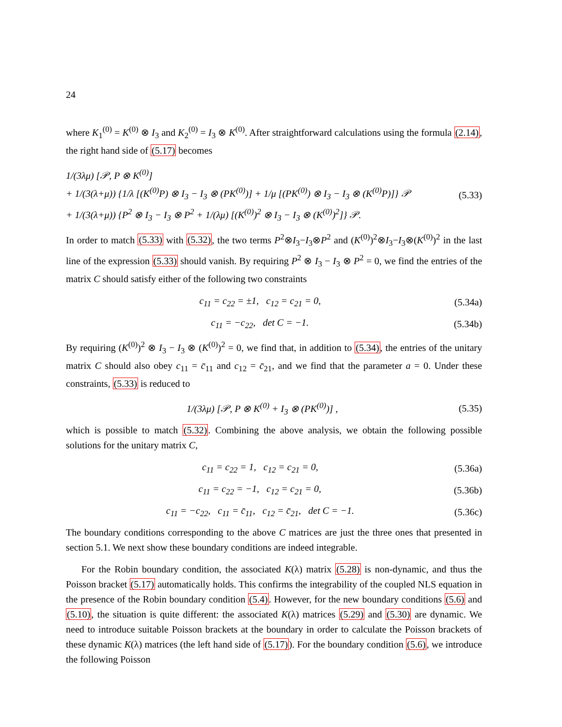24
where K<sub>1</sub><sup>(0)</sup> = K<sup>(0)</sup> ⊗ I<sub>3</sub> and K<sub>2</sub><sup>(0)</sup> = I<sub>3</sub> ⊗ K<sup>(0)</sup>. After straightforward calculations using the formula (2.14), the right hand side of (5.17) becomes
1/(3λμ) [𝒫, P ⊗ K<sup>(0)</sup>]
+ 1/(3(λ+μ)) {1/λ [(K<sup>(0)</sup>P) ⊗ I<sub>3</sub> − I<sub>3</sub> ⊗ (PK<sup>(0)</sup>)] + 1/μ [(PK<sup>(0)</sup>) ⊗ I<sub>3</sub> − I<sub>3</sub> ⊗ (K<sup>(0)</sup>P)]} 𝒫
+ 1/(3(λ+μ)) {P<sup>2</sup> ⊗ I<sub>3</sub> − I<sub>3</sub> ⊗ P<sup>2</sup> + 1/(λμ) [(K<sup>(0)</sup>)<sup>2</sup> ⊗ I<sub>3</sub> − I<sub>3</sub> ⊗ (K<sup>(0)</sup>)<sup>2</sup>]} 𝒫.
(5.33)
In order to match (5.33) with (5.32), the two terms P<sup>2</sup>⊗I<sub>3</sub>−I<sub>3</sub>⊗P<sup>2</sup> and (K<sup>(0)</sup>)<sup>2</sup>⊗I<sub>3</sub>−I<sub>3</sub>⊗(K<sup>(0)</sup>)<sup>2</sup> in the last line of the expression (5.33) should vanish. By requiring P<sup>2</sup> ⊗ I<sub>3</sub> − I<sub>3</sub> ⊗ P<sup>2</sup> = 0, we find the entries of the matrix C should satisfy either of the following two constraints
c<sub>11</sub> = c<sub>22</sub> = ±1, c<sub>12</sub> = c<sub>21</sub> = 0,
(5.34a)
c<sub>11</sub> = −c<sub>22</sub>, det C = −1. (5.34b)
By requiring (K<sup>(0)</sup>)<sup>2</sup> ⊗ I<sub>3</sub> − I<sub>3</sub> ⊗ (K<sup>(0)</sup>)<sup>2</sup> = 0, we find that, in addition to (5.34), the entries of the unitary matrix C should also obey c<sub>11</sub> = c̄<sub>11</sub> and c<sub>12</sub> = c̄<sub>21</sub>, and we find that the parameter a = 0. Under these constraints, (5.33) is reduced to
1/(3λμ) [𝒫, P ⊗ K<sup>(0)</sup> + I<sub>3</sub> ⊗ (PK<sup>(0)</sup>)] ,
(5.35)
which is possible to match (5.32). Combining the above analysis, we obtain the following possible solutions for the unitary matrix C,
c<sub>11</sub> = c<sub>22</sub> = 1, c<sub>12</sub> = c<sub>21</sub> = 0,
(5.36a)
c<sub>11</sub> = c<sub>22</sub> = −1, c<sub>12</sub> = c<sub>21</sub> = 0,
(5.36b)
c<sub>11</sub> = −c<sub>22</sub>, c<sub>11</sub> = c̄<sub>11</sub>, c<sub>12</sub> = c̄<sub>21</sub>, det C = −1.
(5.36c)
The boundary conditions corresponding to the above C matrices are just the three ones that presented in section 5.1. We next show these boundary conditions are indeed integrable.
For the Robin boundary condition, the associated K(λ) matrix (5.28) is non-dynamic, and thus the Poisson bracket (5.17) automatically holds. This confirms the integrability of the coupled NLS equation in the presence of the Robin boundary condition (5.4). However, for the new boundary conditions (5.6) and (5.10), the situation is quite different: the associated K(λ) matrices (5.29) and (5.30) are dynamic. We need to introduce suitable Poisson brackets at the boundary in order to calculate the Poisson brackets of these dynamic K(λ) matrices (the left hand side of (5.17)). For the boundary condition (5.6), we introduce the following Poisson